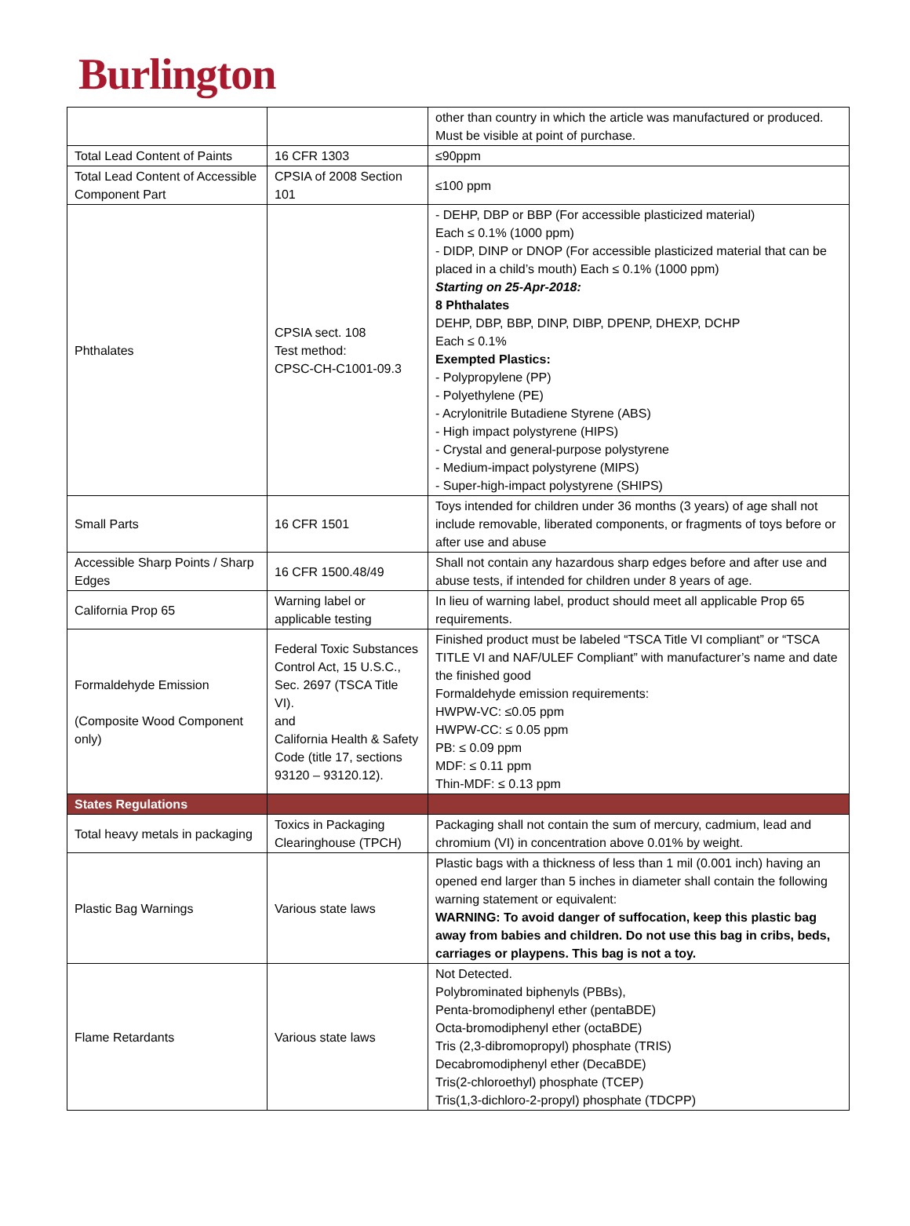Burlington
| | | other than country in which the article was manufactured or produced. Must be visible at point of purchase. |
| Total Lead Content of Paints | 16 CFR 1303 | ≤90ppm |
| Total Lead Content of Accessible Component Part | CPSIA of 2008 Section 101 | ≤100 ppm |
| Phthalates | CPSIA sect. 108 Test method: CPSC-CH-C1001-09.3 | - DEHP, DBP or BBP (For accessible plasticized material) Each ≤ 0.1% (1000 ppm) - DIDP, DINP or DNOP (For accessible plasticized material that can be placed in a child’s mouth) Each ≤ 0.1% (1000 ppm) Starting on 25-Apr-2018: 8 Phthalates DEHP, DBP, BBP, DINP, DIBP, DPENP, DHEXP, DCHP Each ≤ 0.1% Exempted Plastics: - Polypropylene (PP) - Polyethylene (PE) - Acrylonitrile Butadiene Styrene (ABS) - High impact polystyrene (HIPS) - Crystal and general-purpose polystyrene - Medium-impact polystyrene (MIPS) - Super-high-impact polystyrene (SHIPS) |
| Small Parts | 16 CFR 1501 | Toys intended for children under 36 months (3 years) of age shall not include removable, liberated components, or fragments of toys before or after use and abuse |
| Accessible Sharp Points / Sharp Edges | 16 CFR 1500.48/49 | Shall not contain any hazardous sharp edges before and after use and abuse tests, if intended for children under 8 years of age. |
| California Prop 65 | Warning label or applicable testing | In lieu of warning label, product should meet all applicable Prop 65 requirements. |
| Formaldehyde Emission (Composite Wood Component only) | Federal Toxic Substances Control Act, 15 U.S.C., Sec. 2697 (TSCA Title VI). and California Health & Safety Code (title 17, sections 93120 – 93120.12). | Finished product must be labeled “TSCA Title VI compliant” or “TSCA TITLE VI and NAF/ULEF Compliant” with manufacturer’s name and date the finished good Formaldehyde emission requirements: HWPW-VC: ≤0.05 ppm HWPW-CC: ≤ 0.05 ppm PB: ≤ 0.09 ppm MDF: ≤ 0.11 ppm Thin-MDF: ≤ 0.13 ppm |
| States Regulations | | |
| Total heavy metals in packaging | Toxics in Packaging Clearinghouse (TPCH) | Packaging shall not contain the sum of mercury, cadmium, lead and chromium (VI) in concentration above 0.01% by weight. |
| Plastic Bag Warnings | Various state laws | Plastic bags with a thickness of less than 1 mil (0.001 inch) having an opened end larger than 5 inches in diameter shall contain the following warning statement or equivalent: WARNING: To avoid danger of suffocation, keep this plastic bag away from babies and children. Do not use this bag in cribs, beds, carriages or playpens. This bag is not a toy. |
| Flame Retardants | Various state laws | Not Detected. Polybrominated biphenyls (PBBs), Penta-bromodiphenyl ether (pentaBDE) Octa-bromodiphenyl ether (octaBDE) Tris (2,3-dibromopropyl) phosphate (TRIS) Decabromodiphenyl ether (DecaBDE) Tris(2-chloroethyl) phosphate (TCEP) Tris(1,3-dichloro-2-propyl) phosphate (TDCPP) |